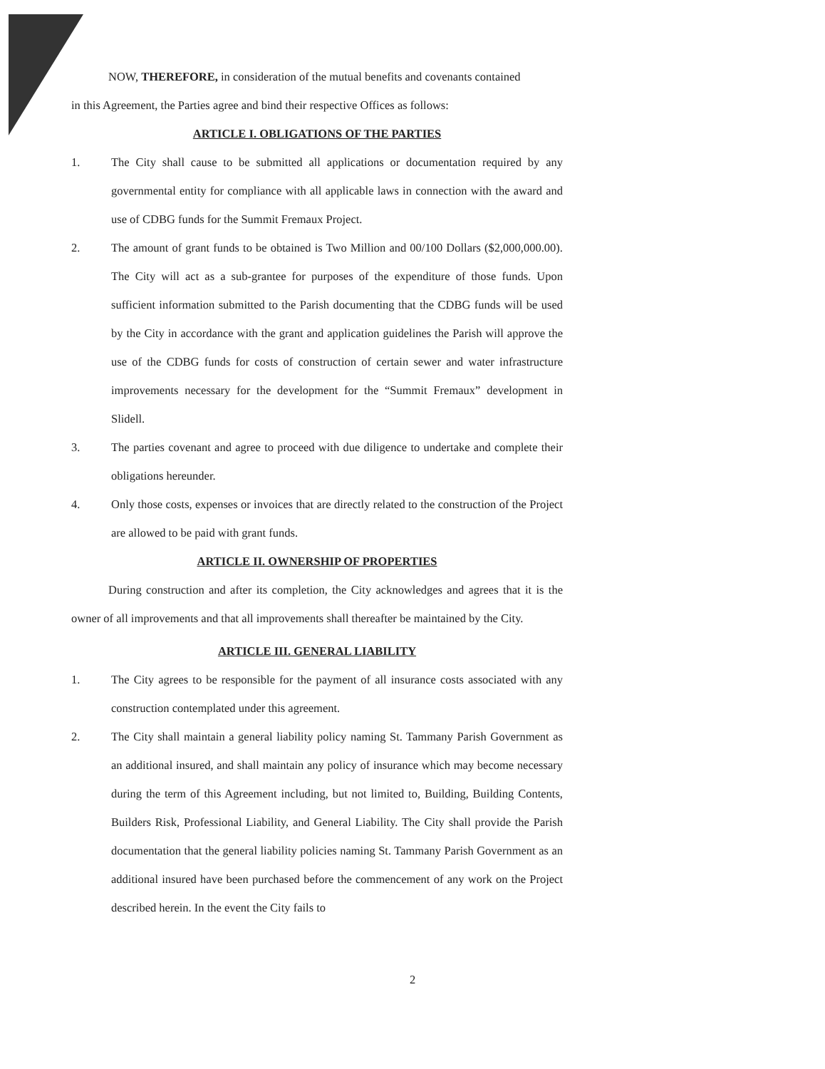NOW, THEREFORE, in consideration of the mutual benefits and covenants contained
in this Agreement, the Parties agree and bind their respective Offices as follows:
ARTICLE I. OBLIGATIONS OF THE PARTIES
1. The City shall cause to be submitted all applications or documentation required by any governmental entity for compliance with all applicable laws in connection with the award and use of CDBG funds for the Summit Fremaux Project.
2. The amount of grant funds to be obtained is Two Million and 00/100 Dollars ($2,000,000.00). The City will act as a sub-grantee for purposes of the expenditure of those funds. Upon sufficient information submitted to the Parish documenting that the CDBG funds will be used by the City in accordance with the grant and application guidelines the Parish will approve the use of the CDBG funds for costs of construction of certain sewer and water infrastructure improvements necessary for the development for the “Summit Fremaux” development in Slidell.
3. The parties covenant and agree to proceed with due diligence to undertake and complete their obligations hereunder.
4. Only those costs, expenses or invoices that are directly related to the construction of the Project are allowed to be paid with grant funds.
ARTICLE II. OWNERSHIP OF PROPERTIES
During construction and after its completion, the City acknowledges and agrees that it is the owner of all improvements and that all improvements shall thereafter be maintained by the City.
ARTICLE III. GENERAL LIABILITY
1. The City agrees to be responsible for the payment of all insurance costs associated with any construction contemplated under this agreement.
2. The City shall maintain a general liability policy naming St. Tammany Parish Government as an additional insured, and shall maintain any policy of insurance which may become necessary during the term of this Agreement including, but not limited to, Building, Building Contents, Builders Risk, Professional Liability, and General Liability. The City shall provide the Parish documentation that the general liability policies naming St. Tammany Parish Government as an additional insured have been purchased before the commencement of any work on the Project described herein. In the event the City fails to
2